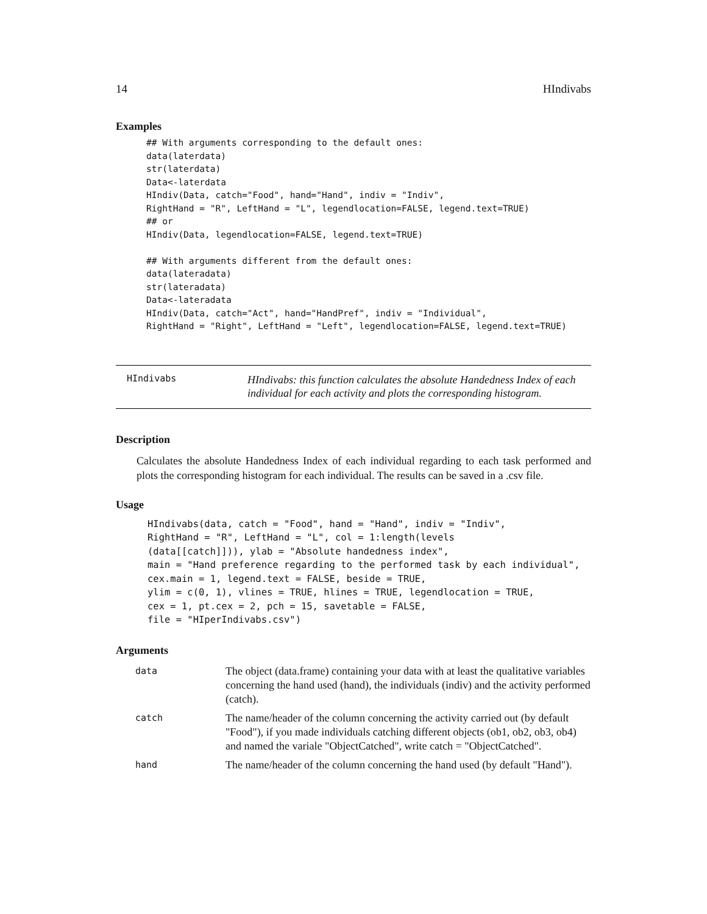14 HIndivabs
Examples
## With arguments corresponding to the default ones:
data(laterdata)
str(laterdata)
Data<-laterdata
HIndiv(Data, catch="Food", hand="Hand", indiv = "Indiv",
RightHand = "R", LeftHand = "L", legendlocation=FALSE, legend.text=TRUE)
## or
HIndiv(Data, legendlocation=FALSE, legend.text=TRUE)

## With arguments different from the default ones:
data(lateradata)
str(lateradata)
Data<-lateradata
HIndiv(Data, catch="Act", hand="HandPref", indiv = "Individual",
RightHand = "Right", LeftHand = "Left", legendlocation=FALSE, legend.text=TRUE)
HIndivabs
HIndivabs: this function calculates the absolute Handedness Index of each individual for each activity and plots the corresponding histogram.
Description
Calculates the absolute Handedness Index of each individual regarding to each task performed and plots the corresponding histogram for each individual. The results can be saved in a .csv file.
Usage
HIndivabs(data, catch = "Food", hand = "Hand", indiv = "Indiv",
RightHand = "R", LeftHand = "L", col = 1:length(levels
(data[[catch]])), ylab = "Absolute handedness index",
main = "Hand preference regarding to the performed task by each individual",
cex.main = 1, legend.text = FALSE, beside = TRUE,
ylim = c(0, 1), vlines = TRUE, hlines = TRUE, legendlocation = TRUE,
cex = 1, pt.cex = 2, pch = 15, savetable = FALSE,
file = "HIperIndivabs.csv")
Arguments
| data | The object (data.frame) containing your data with at least the qualitative variables concerning the hand used (hand), the individuals (indiv) and the activity performed (catch). |
| catch | The name/header of the column concerning the activity carried out (by default "Food"), if you made individuals catching different objects (ob1, ob2, ob3, ob4) and named the variale "ObjectCatched", write catch = "ObjectCatched". |
| hand | The name/header of the column concerning the hand used (by default "Hand"). |